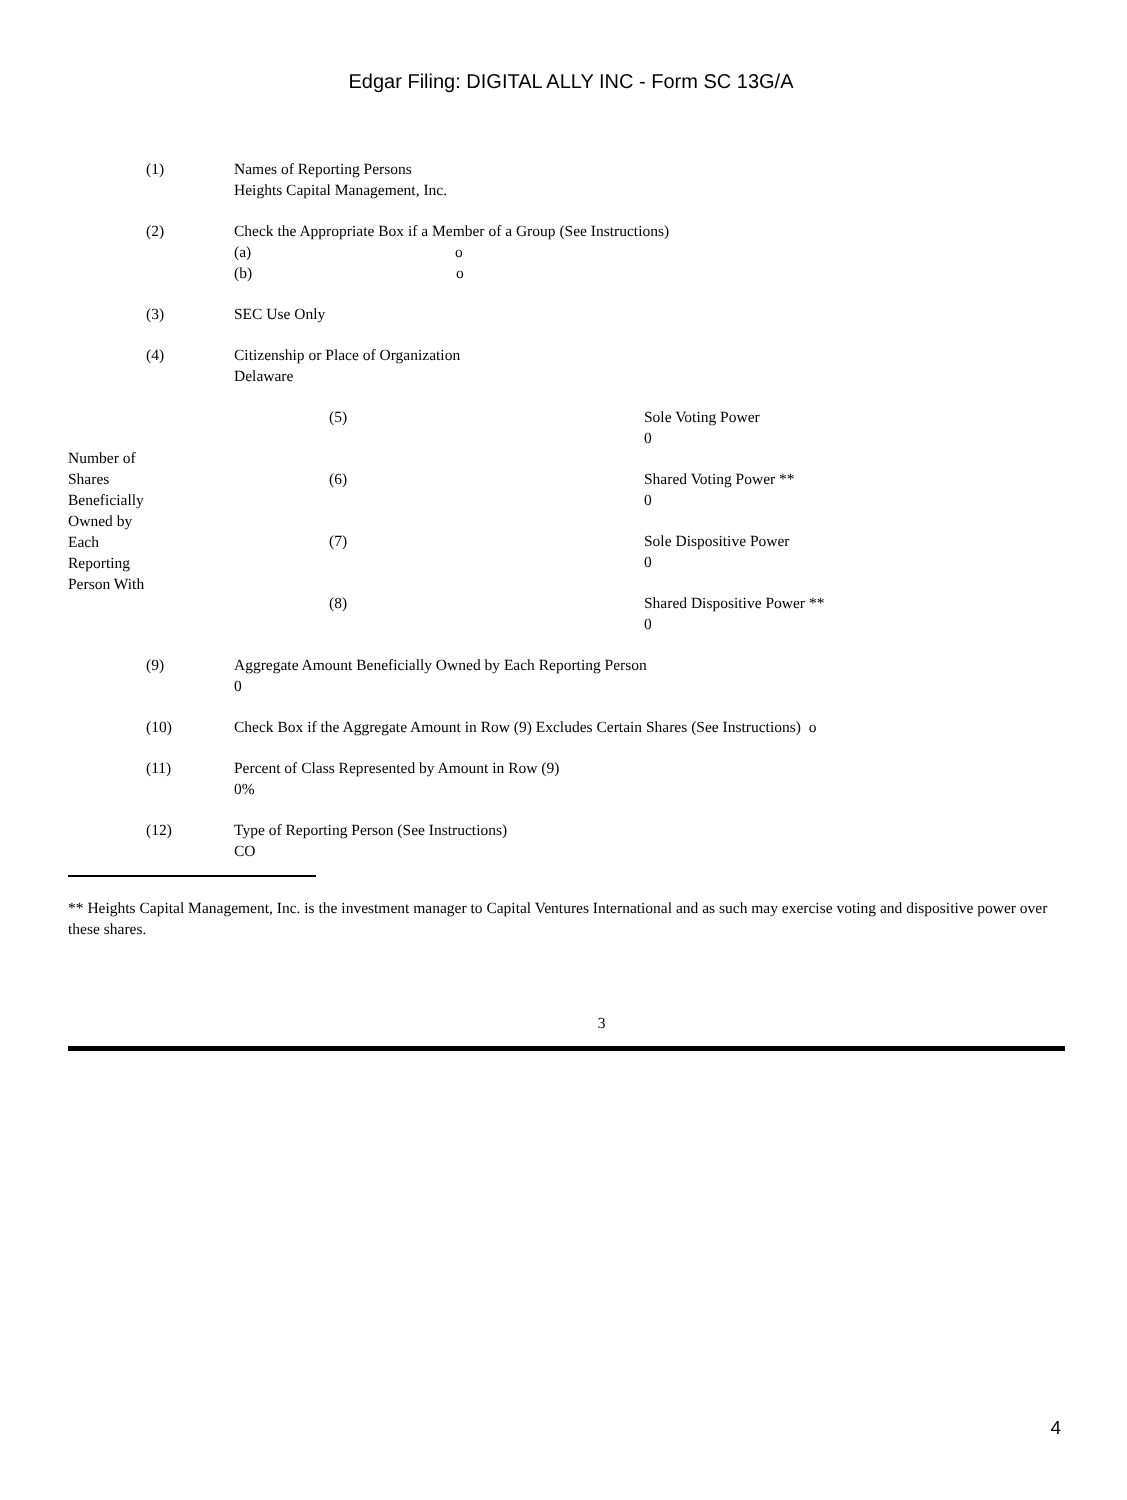Edgar Filing: DIGITAL ALLY INC - Form SC 13G/A
| | (1) | Names of Reporting Persons Heights Capital Management, Inc. | | |
| | (2) | Check the Appropriate Box if a Member of a Group (See Instructions) (a) o (b) o | | |
| | (3) | SEC Use Only | | |
| | (4) | Citizenship or Place of Organization Delaware | | |
| Number of Shares Beneficially Owned by Each Reporting Person With | | | (5) | Sole Voting Power 0 |
| | | | (6) | Shared Voting Power ** 0 |
| | | | (7) | Sole Dispositive Power 0 |
| | | | (8) | Shared Dispositive Power ** 0 |
| | (9) | Aggregate Amount Beneficially Owned by Each Reporting Person 0 | | |
| | (10) | Check Box if the Aggregate Amount in Row (9) Excludes Certain Shares (See Instructions) o | | |
| | (11) | Percent of Class Represented by Amount in Row (9) 0% | | |
| | (12) | Type of Reporting Person (See Instructions) CO | | |
** Heights Capital Management, Inc. is the investment manager to Capital Ventures International and as such may exercise voting and dispositive power over these shares.
3
4